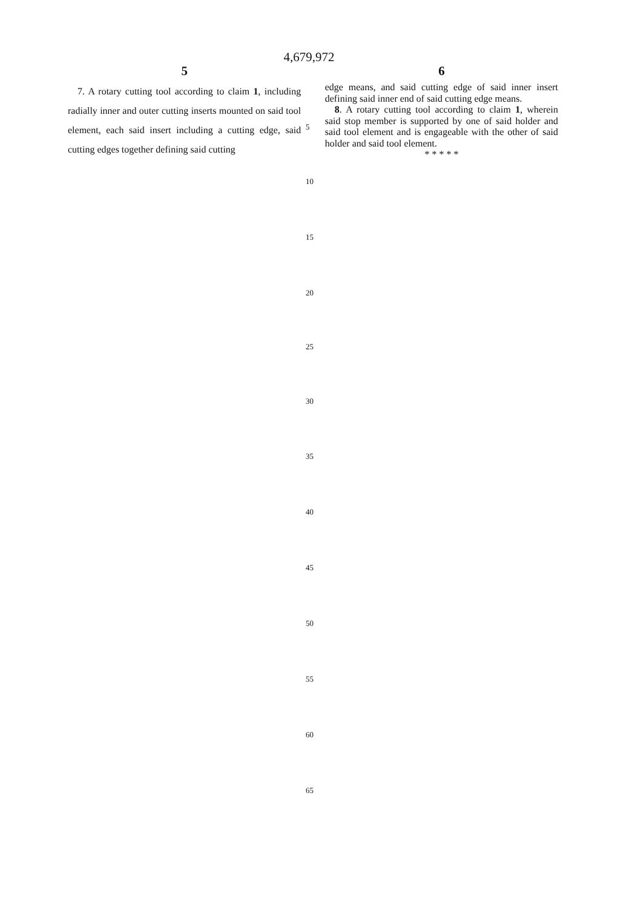4,679,972
5
7. A rotary cutting tool according to claim 1, including radially inner and outer cutting inserts mounted on said tool element, each said insert including a cutting edge, said cutting edges together defining said cutting
6
edge means, and said cutting edge of said inner insert defining said inner end of said cutting edge means.
8. A rotary cutting tool according to claim 1, wherein said stop member is supported by one of said holder and said tool element and is engageable with the other of said holder and said tool element.
* * * * *
5
10
15
20
25
30
35
40
45
50
55
60
65